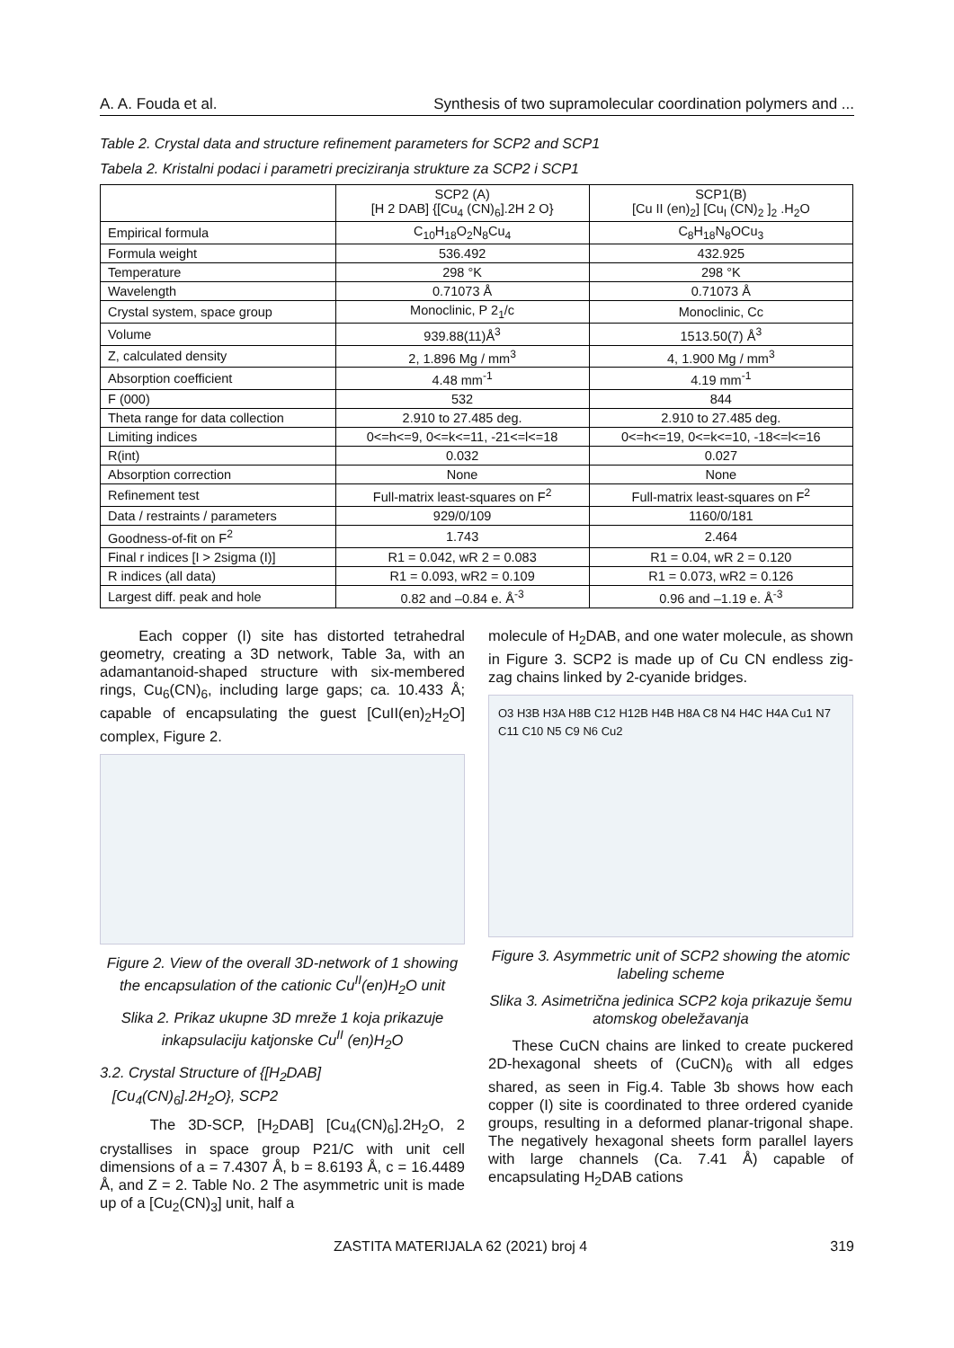A. A. Fouda et al. Synthesis of two supramolecular coordination polymers and ...
Table 2. Crystal data and structure refinement parameters for SCP2 and SCP1
Tabela 2. Kristalni podaci i parametri preciziranja strukture za SCP2 i SCP1
| | SCP2 (A) [H 2 DAB] {[Cu<sub>4</sub> (CN)<sub>6</sub>].2H 2 O} | SCP1(B) [Cu II (en)<sub>2</sub>] [Cu<sub>I</sub> (CN)<sub>2</sub> ]<sub>2</sub> .H<sub>2</sub>O |
| --- | --- | --- |
| Empirical formula | C<sub>10</sub>H<sub>18</sub>O<sub>2</sub>N<sub>8</sub>Cu<sub>4</sub> | C<sub>8</sub>H<sub>18</sub>N<sub>8</sub>OCu<sub>3</sub> |
| Formula weight | 536.492 | 432.925 |
| Temperature | 298 °K | 298 °K |
| Wavelength | 0.71073 Å | 0.71073 Å |
| Crystal system, space group | Monoclinic, P 2<sub>1</sub>/c | Monoclinic, Cc |
| Volume | 939.88(11)Å<sup>3</sup> | 1513.50(7) Å<sup>3</sup> |
| Z, calculated density | 2, 1.896 Mg / mm<sup>3</sup> | 4, 1.900 Mg / mm<sup>3</sup> |
| Absorption coefficient | 4.48 mm<sup>-1</sup> | 4.19 mm<sup>-1</sup> |
| F (000) | 532 | 844 |
| Theta range for data collection | 2.910 to 27.485 deg. | 2.910 to 27.485 deg. |
| Limiting indices | 0<=h<=9, 0<=k<=11, -21<=l<=18 | 0<=h<=19, 0<=k<=10, -18<=l<=16 |
| R(int) | 0.032 | 0.027 |
| Absorption correction | None | None |
| Refinement test | Full-matrix least-squares on F<sup>2</sup> | Full-matrix least-squares on F<sup>2</sup> |
| Data / restraints / parameters | 929/0/109 | 1160/0/181 |
| Goodness-of-fit on F<sup>2</sup> | 1.743 | 2.464 |
| Final r indices [I > 2sigma (I)] | R1 = 0.042, wR 2 = 0.083 | R1 = 0.04, wR 2 = 0.120 |
| R indices (all data) | R1 = 0.093, wR2 = 0.109 | R1 = 0.073, wR2 = 0.126 |
| Largest diff. peak and hole | 0.82 and –0.84 e. Å<sup>-3</sup> | 0.96 and –1.19 e. Å<sup>-3</sup> |
Each copper (I) site has distorted tetrahedral geometry, creating a 3D network, Table 3a, with an adamantanoid-shaped structure with six-membered rings, Cu<sub>6</sub>(CN)<sub>6</sub>, including large gaps; ca. 10.433 Å; capable of encapsulating the guest [CuII(en)<sub>2</sub>H<sub>2</sub>O] complex, Figure 2.
Figure 2. View of the overall 3D-network of 1 showing the encapsulation of the cationic Cu<sup>II</sup>(en)H<sub>2</sub>O unit
Slika 2. Prikaz ukupne 3D mreže 1 koja prikazuje inkapsulaciju katjonske Cu<sup>II</sup> (en)H<sub>2</sub>O
3.2. Crystal Structure of {[H<sub>2</sub>DAB]
[Cu<sub>4</sub>(CN)<sub>6</sub>].2H<sub>2</sub>O}, SCP2
The 3D-SCP, [H<sub>2</sub>DAB] [Cu<sub>4</sub>(CN)<sub>6</sub>].2H<sub>2</sub>O, 2 crystallises in space group P21/C with unit cell dimensions of a = 7.4307 Å, b = 8.6193 Å, c = 16.4489 Å, and Z = 2. Table No. 2 The asymmetric unit is made up of a [Cu<sub>2</sub>(CN)<sub>3</sub>] unit, half a
molecule of H<sub>2</sub>DAB, and one water molecule, as shown in Figure 3. SCP2 is made up of Cu CN endless zig-zag chains linked by 2-cyanide bridges.
O3 H3B H3A H8B C12 H12B H4B H8A C8 N4 H4C H4A Cu1 N7 C11 C10 N5 C9 N6 Cu2
Figure 3. Asymmetric unit of SCP2 showing the atomic labeling scheme
Slika 3. Asimetrična jedinica SCP2 koja prikazuje šemu atomskog obeležavanja
These CuCN chains are linked to create puckered 2D-hexagonal sheets of (CuCN)<sub>6</sub> with all edges shared, as seen in Fig.4. Table 3b shows how each copper (I) site is coordinated to three ordered cyanide groups, resulting in a deformed planar-trigonal shape. The negatively hexagonal sheets form parallel layers with large channels (Ca. 7.41 Å) capable of encapsulating H<sub>2</sub>DAB cations
ZASTITA MATERIJALA 62 (2021) broj 4 319